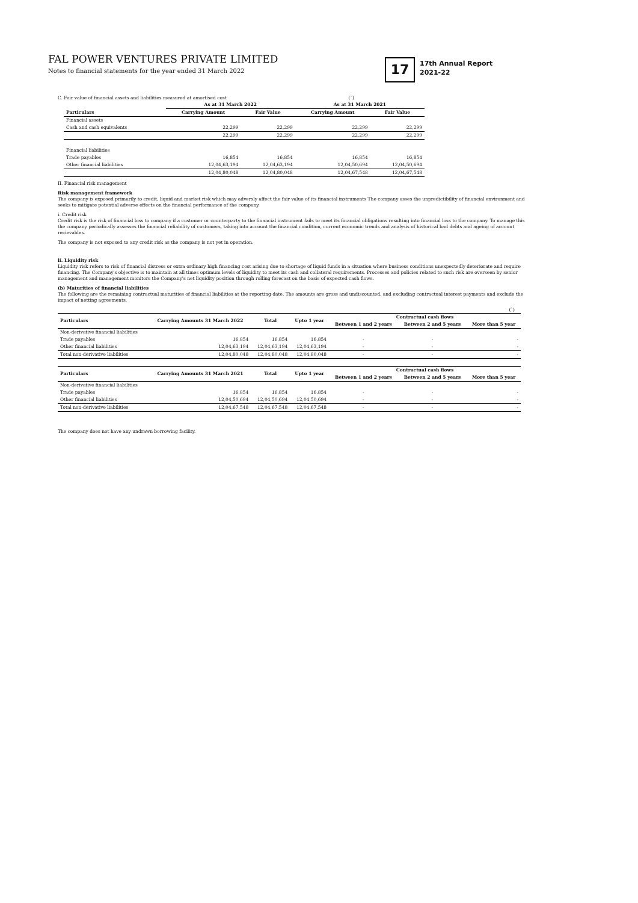FAL POWER VENTURES PRIVATE LIMITED
Notes to financial statements for the year ended 31 March 2022
17
17th Annual Report
2021-22
C. Fair value of financial assets and liabilities measured at amortised cost (`)
| | As at 31 March 2022 | | As at 31 March 2021 | |
| --- | --- | --- | --- | --- |
| Particulars | Carrying Amount | Fair Value | Carrying Amount | Fair Value |
| Financial assets | | | | |
| Cash and cash equivalents | 22,299 | 22,299 | 22,299 | 22,299 |
| | 22,299 | 22,299 | 22,299 | 22,299 |
| Financial liabilities | | | | |
| Trade payables | 16,854 | 16,854 | 16,854 | 16,854 |
| Other financial liabilities | 12,04,63,194 | 12,04,63,194 | 12,04,50,694 | 12,04,50,694 |
| | 12,04,80,048 | 12,04,80,048 | 12,04,67,548 | 12,04,67,548 |
II. Financial risk management
Risk management framework
The company is exposed primarily to credit, liquid and market risk which may adversly affect the fair value of its financial instruments The company asses the unpredictibility of financial environment and seeks to mitigate potential adverse effects on the financial performance of the company.
i. Credit risk
Credit risk is the risk of financial loss to company if a customer or counterparty to the financial instrument fails to meet its financial obligations resulting into financial loss to the company. To manage this the company periodically assesses the financial reliability of customers, taking into account the financial condition, current economic trends and analysis of historical bad debts and ageing of account recievables.
The company is not exposed to any credit risk as the company is not yet in operation.
ii. Liquidity risk
Liquidity risk refers to risk of financial distress or extra ordinary high financing cost arising due to shortage of liquid funds in a situation where business conditions unexpectedly deteriorate and require financing. The Company's objective is to maintain at all times optimum levels of liquidity to meet its cash and collateral requirements. Processes and policies related to such risk are overseen by senior management and management monitors the Company's net liquidity position through rolling forecast on the basis of expected cash flows.
(b) Maturities of financial liabilities
The following are the remaining contractual maturities of financial liabilities at the reporting date. The amounts are gross and undiscounted, and excluding contractual interest payments and exclude the impact of netting agreements.
(`)
| Particulars | Carrying Amounts 31 March 2022 | Total | Upto 1 year | Contractual cash flows | | |
| --- | --- | --- | --- | --- | --- | --- |
| | | | | Between 1 and 2 years | Between 2 and 5 years | More than 5 year |
| Non-derivative financial liabilities | | | | | | |
| Trade payables | 16,854 | 16,854 | 16,854 | - | - | - |
| Other financial liabilities | 12,04,63,194 | 12,04,63,194 | 12,04,63,194 | - | - | - |
| Total non-derivative liabilities | 12,04,80,048 | 12,04,80,048 | 12,04,80,048 | - | - | - |
| Particulars | Carrying Amounts 31 March 2021 | Total | Upto 1 year | Contractual cash flows | | |
| | | | | Between 1 and 2 years | Between 2 and 5 years | More than 5 year |
| Non-derivative financial liabilities | | | | | | |
| Trade payables | 16,854 | 16,854 | 16,854 | - | - | - |
| Other financial liabilities | 12,04,50,694 | 12,04,50,694 | 12,04,50,694 | - | - | - |
| Total non-derivative liabilities | 12,04,67,548 | 12,04,67,548 | 12,04,67,548 | - | - | - |
The company does not have any undrawn borrowing facility.